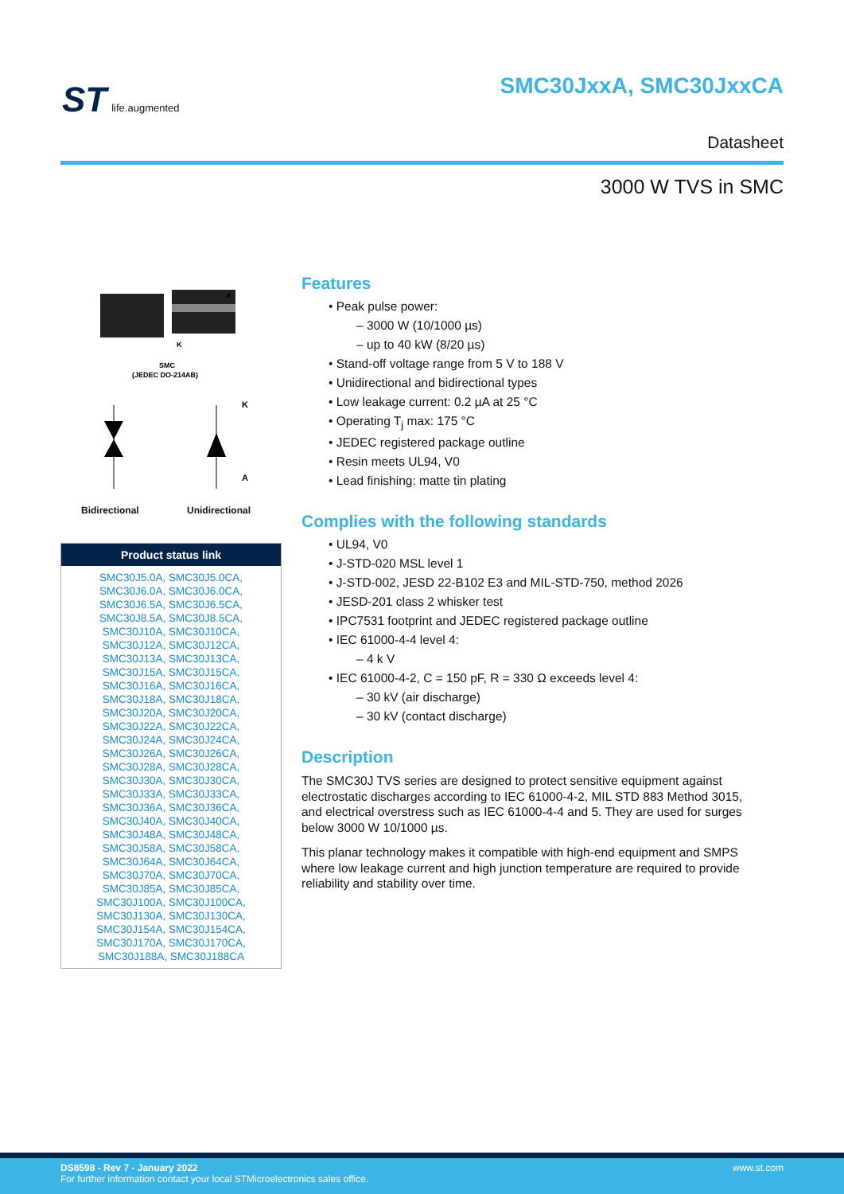ST life.augmented SMC30JxxA, SMC30JxxCA
Datasheet
3000 W TVS in SMC
A
K
SMC
(JEDEC DO-214AB)
K
A
Bidirectional Unidirectional
| Product status link |
| --- |
| SMC30J5.0A, SMC30J5.0CA, SMC30J6.0A, SMC30J6.0CA, SMC30J6.5A, SMC30J6.5CA, SMC30J8.5A, SMC30J8.5CA, SMC30J10A, SMC30J10CA, SMC30J12A, SMC30J12CA, SMC30J13A, SMC30J13CA, SMC30J15A, SMC30J15CA, SMC30J16A, SMC30J16CA, SMC30J18A, SMC30J18CA, SMC30J20A, SMC30J20CA, SMC30J22A, SMC30J22CA, SMC30J24A, SMC30J24CA, SMC30J26A, SMC30J26CA, SMC30J28A, SMC30J28CA, SMC30J30A, SMC30J30CA, SMC30J33A, SMC30J33CA, SMC30J36A, SMC30J36CA, SMC30J40A, SMC30J40CA, SMC30J48A, SMC30J48CA, SMC30J58A, SMC30J58CA, SMC30J64A, SMC30J64CA, SMC30J70A, SMC30J70CA, SMC30J85A, SMC30J85CA, SMC30J100A, SMC30J100CA, SMC30J130A, SMC30J130CA, SMC30J154A, SMC30J154CA, SMC30J170A, SMC30J170CA, SMC30J188A, SMC30J188CA |
Features
• Peak pulse power:
– 3000 W (10/1000 µs)
– up to 40 kW (8/20 µs)
• Stand-off voltage range from 5 V to 188 V
• Unidirectional and bidirectional types
• Low leakage current: 0.2 µA at 25 °C
• Operating T<sub>j</sub> max: 175 °C
• JEDEC registered package outline
• Resin meets UL94, V0
• Lead finishing: matte tin plating
Complies with the following standards
• UL94, V0
• J-STD-020 MSL level 1
• J-STD-002, JESD 22-B102 E3 and MIL-STD-750, method 2026
• JESD-201 class 2 whisker test
• IPC7531 footprint and JEDEC registered package outline
• IEC 61000-4-4 level 4:
– 4 k V
• IEC 61000-4-2, C = 150 pF, R = 330 Ω exceeds level 4:
– 30 kV (air discharge)
– 30 kV (contact discharge)
Description
The SMC30J TVS series are designed to protect sensitive equipment against electrostatic discharges according to IEC 61000-4-2, MIL STD 883 Method 3015, and electrical overstress such as IEC 61000-4-4 and 5. They are used for surges below 3000 W 10/1000 µs.
This planar technology makes it compatible with high-end equipment and SMPS where low leakage current and high junction temperature are required to provide reliability and stability over time.
DS8598 - Rev 7 - January 2022 www.st.com
For further information contact your local STMicroelectronics sales office.